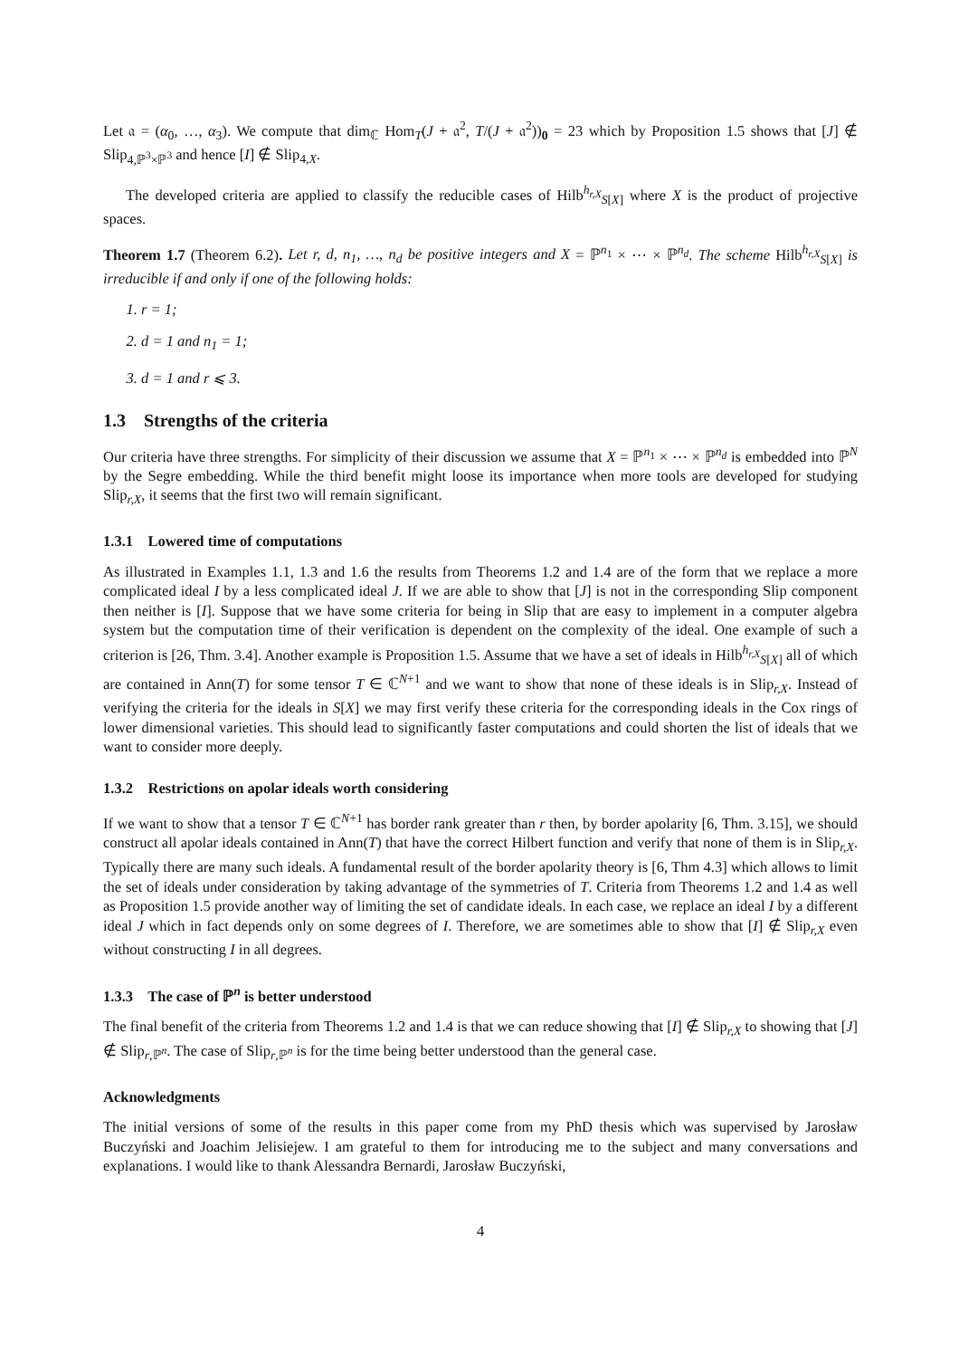Let 𝔞 = (α<sub>0</sub>, …, α<sub>3</sub>). We compute that dim<sub>ℂ</sub> Hom<sub>T</sub>(J + 𝔞<sup>2</sup>, T/(J + 𝔞<sup>2</sup>))<sub>0</sub> = 23 which by Proposition 1.5 shows that [J] ∉ Slip<sub>4,ℙ<sup>3</sup>×ℙ<sup>3</sup></sub> and hence [I] ∉ Slip<sub>4,X</sub>.
The developed criteria are applied to classify the reducible cases of Hilb<sup>h<sub>r,X</sub></sup><sub>S[X]</sub> where X is the product of projective spaces.
Theorem 1.7 (Theorem 6.2). Let r, d, n<sub>1</sub>, …, n<sub>d</sub> be positive integers and X = ℙ<sup>n<sub>1</sub></sup> × ⋯ × ℙ<sup>n<sub>d</sub></sup>. The scheme Hilb<sup>h<sub>r,X</sub></sup><sub>S[X]</sub> is irreducible if and only if one of the following holds:
1. r = 1;
2. d = 1 and n<sub>1</sub> = 1;
3. d = 1 and r ⩽ 3.
1.3 Strengths of the criteria
Our criteria have three strengths. For simplicity of their discussion we assume that X = ℙ<sup>n<sub>1</sub></sup> × ⋯ × ℙ<sup>n<sub>d</sub></sup> is embedded into ℙ<sup>N</sup> by the Segre embedding. While the third benefit might loose its importance when more tools are developed for studying Slip<sub>r,X</sub>, it seems that the first two will remain significant.
1.3.1 Lowered time of computations
As illustrated in Examples 1.1, 1.3 and 1.6 the results from Theorems 1.2 and 1.4 are of the form that we replace a more complicated ideal I by a less complicated ideal J. If we are able to show that [J] is not in the corresponding Slip component then neither is [I]. Suppose that we have some criteria for being in Slip that are easy to implement in a computer algebra system but the computation time of their verification is dependent on the complexity of the ideal. One example of such a criterion is [26, Thm. 3.4]. Another example is Proposition 1.5. Assume that we have a set of ideals in Hilb<sup>h<sub>r,X</sub></sup><sub>S[X]</sub> all of which are contained in Ann(T) for some tensor T ∈ ℂ<sup>N+1</sup> and we want to show that none of these ideals is in Slip<sub>r,X</sub>. Instead of verifying the criteria for the ideals in S[X] we may first verify these criteria for the corresponding ideals in the Cox rings of lower dimensional varieties. This should lead to significantly faster computations and could shorten the list of ideals that we want to consider more deeply.
1.3.2 Restrictions on apolar ideals worth considering
If we want to show that a tensor T ∈ ℂ<sup>N+1</sup> has border rank greater than r then, by border apolarity [6, Thm. 3.15], we should construct all apolar ideals contained in Ann(T) that have the correct Hilbert function and verify that none of them is in Slip<sub>r,X</sub>. Typically there are many such ideals. A fundamental result of the border apolarity theory is [6, Thm 4.3] which allows to limit the set of ideals under consideration by taking advantage of the symmetries of T. Criteria from Theorems 1.2 and 1.4 as well as Proposition 1.5 provide another way of limiting the set of candidate ideals. In each case, we replace an ideal I by a different ideal J which in fact depends only on some degrees of I. Therefore, we are sometimes able to show that [I] ∉ Slip<sub>r,X</sub> even without constructing I in all degrees.
1.3.3 The case of ℙ<sup>n</sup> is better understood
The final benefit of the criteria from Theorems 1.2 and 1.4 is that we can reduce showing that [I] ∉ Slip<sub>r,X</sub> to showing that [J] ∉ Slip<sub>r,ℙ<sup>n</sup></sub>. The case of Slip<sub>r,ℙ<sup>n</sup></sub> is for the time being better understood than the general case.
Acknowledgments
The initial versions of some of the results in this paper come from my PhD thesis which was supervised by Jarosław Buczyński and Joachim Jelisiejew. I am grateful to them for introducing me to the subject and many conversations and explanations. I would like to thank Alessandra Bernardi, Jarosław Buczyński,
4